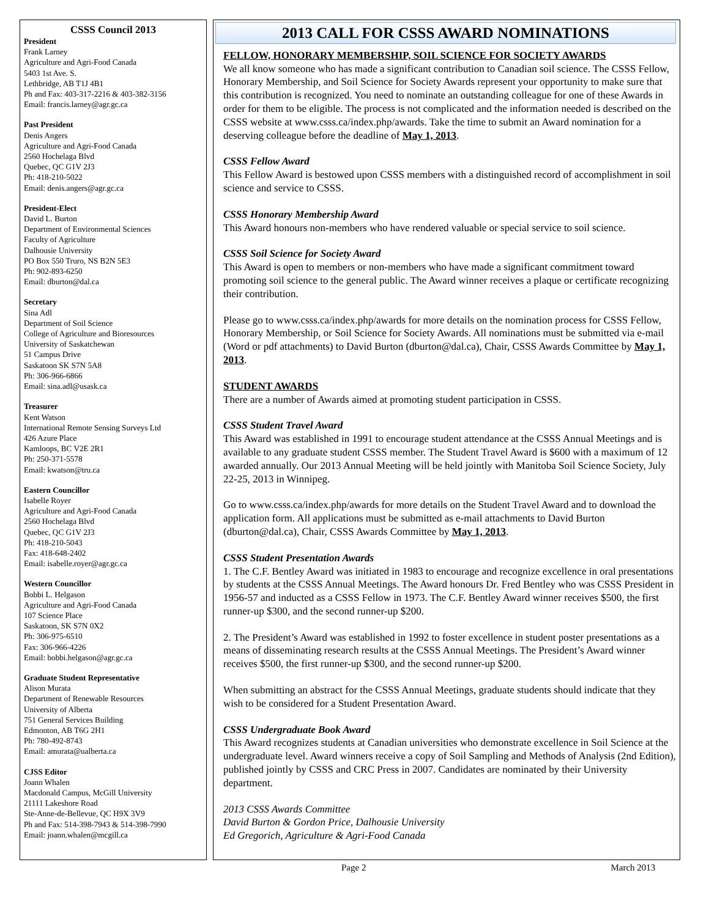CSSS Council 2013
President
Frank Larney
Agriculture and Agri-Food Canada
5403 1st Ave. S.
Lethbridge, AB T1J 4B1
Ph and Fax: 403-317-2216 & 403-382-3156
Email: francis.larney@agr.gc.ca
Past President
Denis Angers
Agriculture and Agri-Food Canada
2560 Hochelaga Blvd
Quebec, QC G1V 2J3
Ph: 418-210-5022
Email: denis.angers@agr.gc.ca
President-Elect
David L. Burton
Department of Environmental Sciences
Faculty of Agriculture
Dalhousie University
PO Box 550 Truro, NS B2N 5E3
Ph: 902-893-6250
Email: dburton@dal.ca
Secretary
Sina Adl
Department of Soil Science
College of Agriculture and Bioresources
University of Saskatchewan
51 Campus Drive
Saskatoon SK S7N 5A8
Ph: 306-966-6866
Email: sina.adl@usask.ca
Treasurer
Kent Watson
International Remote Sensing Surveys Ltd
426 Azure Place
Kamloops, BC V2E 2R1
Ph: 250-371-5578
Email: kwatson@tru.ca
Eastern Councillor
Isabelle Royer
Agriculture and Agri-Food Canada
2560 Hochelaga Blvd
Quebec, QC G1V 2J3
Ph: 418-210-5043
Fax: 418-648-2402
Email: isabelle.royer@agr.gc.ca
Western Councillor
Bobbi L. Helgason
Agriculture and Agri-Food Canada
107 Science Place
Saskatoon, SK S7N 0X2
Ph: 306-975-6510
Fax: 306-966-4226
Email: bobbi.helgason@agr.gc.ca
Graduate Student Representative
Alison Murata
Department of Renewable Resources
University of Alberta
751 General Services Building
Edmonton, AB T6G 2H1
Ph: 780-492-8743
Email: amurata@ualberta.ca
CJSS Editor
Joann Whalen
Macdonald Campus, McGill University
21111 Lakeshore Road
Ste-Anne-de-Bellevue, QC H9X 3V9
Ph and Fax: 514-398-7943 & 514-398-7990
Email: joann.whalen@mcgill.ca
2013 CALL FOR CSSS AWARD NOMINATIONS
FELLOW, HONORARY MEMBERSHIP, SOIL SCIENCE FOR SOCIETY AWARDS
We all know someone who has made a significant contribution to Canadian soil science. The CSSS Fellow, Honorary Membership, and Soil Science for Society Awards represent your opportunity to make sure that this contribution is recognized. You need to nominate an outstanding colleague for one of these Awards in order for them to be eligible. The process is not complicated and the information needed is described on the CSSS website at www.csss.ca/index.php/awards. Take the time to submit an Award nomination for a deserving colleague before the deadline of May 1, 2013.
CSSS Fellow Award
This Fellow Award is bestowed upon CSSS members with a distinguished record of accomplishment in soil science and service to CSSS.
CSSS Honorary Membership Award
This Award honours non-members who have rendered valuable or special service to soil science.
CSSS Soil Science for Society Award
This Award is open to members or non-members who have made a significant commitment toward promoting soil science to the general public. The Award winner receives a plaque or certificate recognizing their contribution.
Please go to www.csss.ca/index.php/awards for more details on the nomination process for CSSS Fellow, Honorary Membership, or Soil Science for Society Awards. All nominations must be submitted via e-mail (Word or pdf attachments) to David Burton (dburton@dal.ca), Chair, CSSS Awards Committee by May 1, 2013.
STUDENT AWARDS
There are a number of Awards aimed at promoting student participation in CSSS.
CSSS Student Travel Award
This Award was established in 1991 to encourage student attendance at the CSSS Annual Meetings and is available to any graduate student CSSS member. The Student Travel Award is $600 with a maximum of 12 awarded annually. Our 2013 Annual Meeting will be held jointly with Manitoba Soil Science Society, July 22-25, 2013 in Winnipeg.
Go to www.csss.ca/index.php/awards for more details on the Student Travel Award and to download the application form. All applications must be submitted as e-mail attachments to David Burton (dburton@dal.ca), Chair, CSSS Awards Committee by May 1, 2013.
CSSS Student Presentation Awards
1. The C.F. Bentley Award was initiated in 1983 to encourage and recognize excellence in oral presentations by students at the CSSS Annual Meetings. The Award honours Dr. Fred Bentley who was CSSS President in 1956-57 and inducted as a CSSS Fellow in 1973. The C.F. Bentley Award winner receives $500, the first runner-up $300, and the second runner-up $200.
2. The President’s Award was established in 1992 to foster excellence in student poster presentations as a means of disseminating research results at the CSSS Annual Meetings. The President’s Award winner receives $500, the first runner-up $300, and the second runner-up $200.
When submitting an abstract for the CSSS Annual Meetings, graduate students should indicate that they wish to be considered for a Student Presentation Award.
CSSS Undergraduate Book Award
This Award recognizes students at Canadian universities who demonstrate excellence in Soil Science at the undergraduate level. Award winners receive a copy of Soil Sampling and Methods of Analysis (2nd Edition), published jointly by CSSS and CRC Press in 2007. Candidates are nominated by their University department.
2013 CSSS Awards Committee
David Burton & Gordon Price, Dalhousie University
Ed Gregorich, Agriculture & Agri-Food Canada
Page 2 March 2013